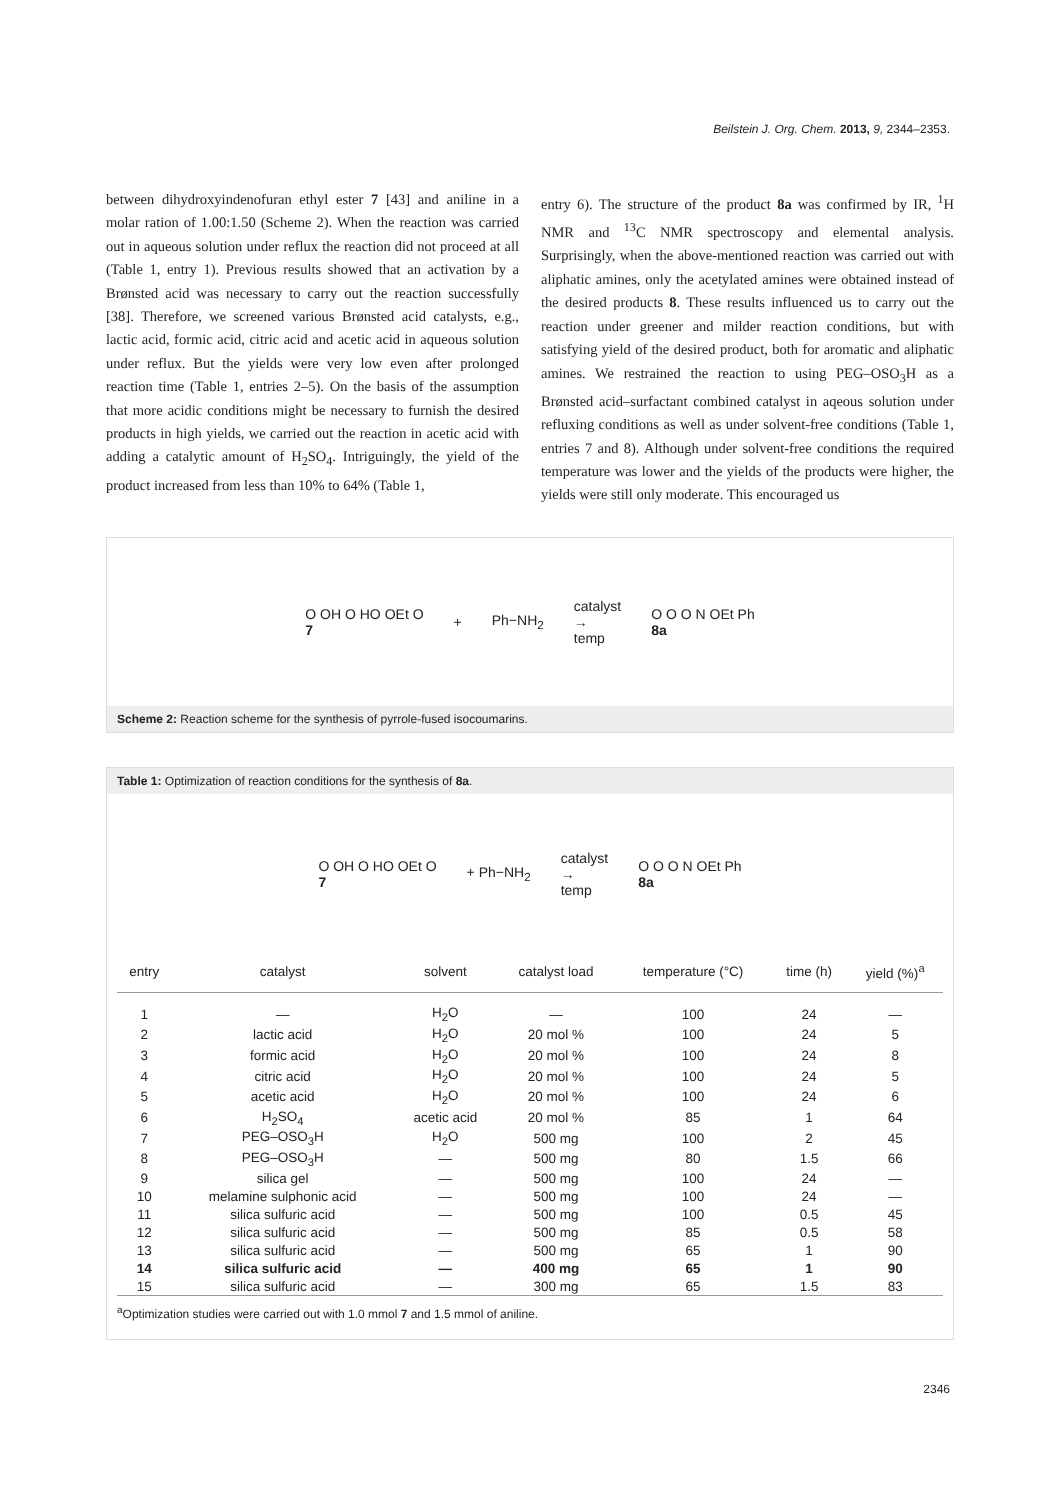Beilstein J. Org. Chem. 2013, 9, 2344–2353.
between dihydroxyindenofuran ethyl ester 7 [43] and aniline in a molar ration of 1.00:1.50 (Scheme 2). When the reaction was carried out in aqueous solution under reflux the reaction did not proceed at all (Table 1, entry 1). Previous results showed that an activation by a Brønsted acid was necessary to carry out the reaction successfully [38]. Therefore, we screened various Brønsted acid catalysts, e.g., lactic acid, formic acid, citric acid and acetic acid in aqueous solution under reflux. But the yields were very low even after prolonged reaction time (Table 1, entries 2–5). On the basis of the assumption that more acidic conditions might be necessary to furnish the desired products in high yields, we carried out the reaction in acetic acid with adding a catalytic amount of H<sub>2</sub>SO<sub>4</sub>. Intriguingly, the yield of the product increased from less than 10% to 64% (Table 1,
entry 6). The structure of the product 8a was confirmed by IR, <sup>1</sup>H NMR and <sup>13</sup>C NMR spectroscopy and elemental analysis. Surprisingly, when the above-mentioned reaction was carried out with aliphatic amines, only the acetylated amines were obtained instead of the desired products 8. These results influenced us to carry out the reaction under greener and milder reaction conditions, but with satisfying yield of the desired product, both for aromatic and aliphatic amines. We restrained the reaction to using PEG–OSO<sub>3</sub>H as a Brønsted acid–surfactant combined catalyst in aqeous solution under refluxing conditions as well as under solvent-free conditions (Table 1, entries 7 and 8). Although under solvent-free conditions the required temperature was lower and the yields of the products were higher, the yields were still only moderate. This encouraged us
O OH O HO OEt O
7 + Ph−NH<sub>2</sub> catalyst
→
temp O O O N OEt Ph
8a
Scheme 2: Reaction scheme for the synthesis of pyrrole-fused isocoumarins.
Table 1: Optimization of reaction conditions for the synthesis of 8a.
O OH O HO OEt O
7 + Ph−NH<sub>2</sub> catalyst
→
temp O O O N OEt Ph
8a
| entry | catalyst | solvent | catalyst load | temperature (°C) | time (h) | yield (%)<sup>a</sup> |
| --- | --- | --- | --- | --- | --- | --- |
| 1 | — | H<sub>2</sub>O | — | 100 | 24 | — |
| 2 | lactic acid | H<sub>2</sub>O | 20 mol % | 100 | 24 | 5 |
| 3 | formic acid | H<sub>2</sub>O | 20 mol % | 100 | 24 | 8 |
| 4 | citric acid | H<sub>2</sub>O | 20 mol % | 100 | 24 | 5 |
| 5 | acetic acid | H<sub>2</sub>O | 20 mol % | 100 | 24 | 6 |
| 6 | H<sub>2</sub>SO<sub>4</sub> | acetic acid | 20 mol % | 85 | 1 | 64 |
| 7 | PEG–OSO<sub>3</sub>H | H<sub>2</sub>O | 500 mg | 100 | 2 | 45 |
| 8 | PEG–OSO<sub>3</sub>H | — | 500 mg | 80 | 1.5 | 66 |
| 9 | silica gel | — | 500 mg | 100 | 24 | — |
| 10 | melamine sulphonic acid | — | 500 mg | 100 | 24 | — |
| 11 | silica sulfuric acid | — | 500 mg | 100 | 0.5 | 45 |
| 12 | silica sulfuric acid | — | 500 mg | 85 | 0.5 | 58 |
| 13 | silica sulfuric acid | — | 500 mg | 65 | 1 | 90 |
| 14 | silica sulfuric acid | — | 400 mg | 65 | 1 | 90 |
| 15 | silica sulfuric acid | — | 300 mg | 65 | 1.5 | 83 |
<sup>a</sup> Optimization studies were carried out with 1.0 mmol 7 and 1.5 mmol of aniline.
2346